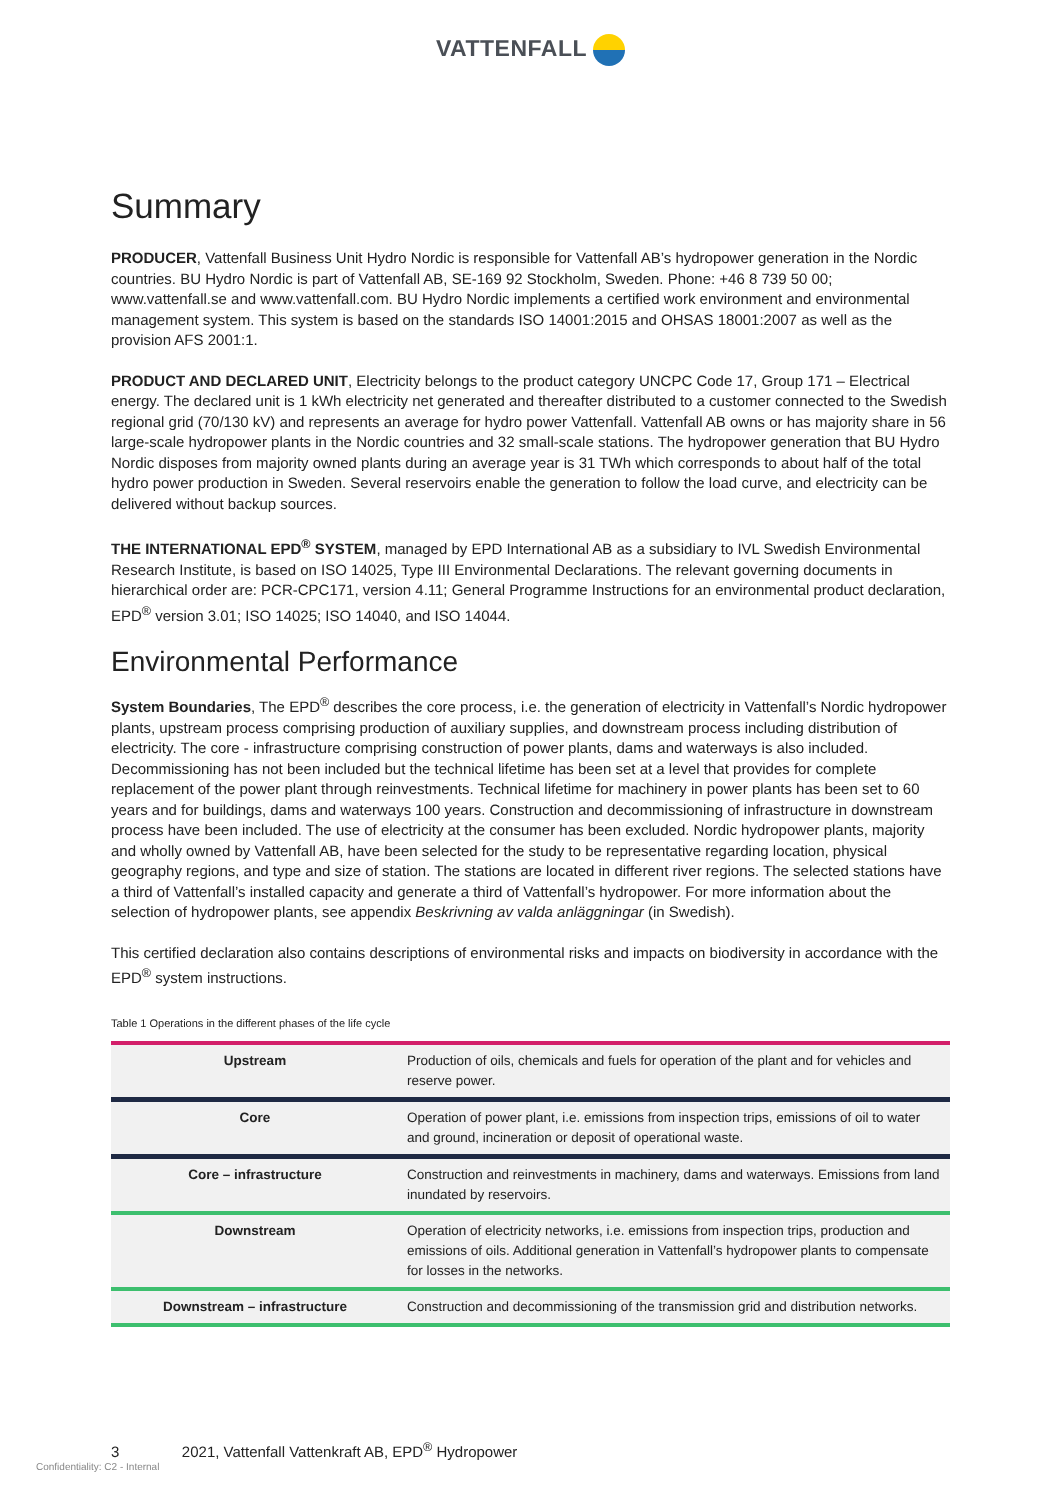VATTENFALL
Summary
PRODUCER, Vattenfall Business Unit Hydro Nordic is responsible for Vattenfall AB’s hydropower generation in the Nordic countries. BU Hydro Nordic is part of Vattenfall AB, SE-169 92 Stockholm, Sweden. Phone: +46 8 739 50 00; www.vattenfall.se and www.vattenfall.com. BU Hydro Nordic implements a certified work environment and environmental management system. This system is based on the standards ISO 14001:2015 and OHSAS 18001:2007 as well as the provision AFS 2001:1.
PRODUCT AND DECLARED UNIT, Electricity belongs to the product category UNCPC Code 17, Group 171 – Electrical energy. The declared unit is 1 kWh electricity net generated and thereafter distributed to a customer connected to the Swedish regional grid (70/130 kV) and represents an average for hydro power Vattenfall. Vattenfall AB owns or has majority share in 56 large-scale hydropower plants in the Nordic countries and 32 small-scale stations. The hydropower generation that BU Hydro Nordic disposes from majority owned plants during an average year is 31 TWh which corresponds to about half of the total hydro power production in Sweden. Several reservoirs enable the generation to follow the load curve, and electricity can be delivered without backup sources.
THE INTERNATIONAL EPD<sup>®</sup> SYSTEM, managed by EPD International AB as a subsidiary to IVL Swedish Environmental Research Institute, is based on ISO 14025, Type III Environmental Declarations. The relevant governing documents in hierarchical order are: PCR-CPC171, version 4.11; General Programme Instructions for an environmental product declaration, EPD<sup>®</sup> version 3.01; ISO 14025; ISO 14040, and ISO 14044.
Environmental Performance
System Boundaries, The EPD<sup>®</sup> describes the core process, i.e. the generation of electricity in Vattenfall’s Nordic hydropower plants, upstream process comprising production of auxiliary supplies, and downstream process including distribution of electricity. The core - infrastructure comprising construction of power plants, dams and waterways is also included. Decommissioning has not been included but the technical lifetime has been set at a level that provides for complete replacement of the power plant through reinvestments. Technical lifetime for machinery in power plants has been set to 60 years and for buildings, dams and waterways 100 years. Construction and decommissioning of infrastructure in downstream process have been included. The use of electricity at the consumer has been excluded. Nordic hydropower plants, majority and wholly owned by Vattenfall AB, have been selected for the study to be representative regarding location, physical geography regions, and type and size of station. The stations are located in different river regions. The selected stations have a third of Vattenfall’s installed capacity and generate a third of Vattenfall’s hydropower. For more information about the selection of hydropower plants, see appendix Beskrivning av valda anläggningar (in Swedish).
This certified declaration also contains descriptions of environmental risks and impacts on biodiversity in accordance with the EPD<sup>®</sup> system instructions.
Table 1 Operations in the different phases of the life cycle
| Upstream | Production of oils, chemicals and fuels for operation of the plant and for vehicles and reserve power. |
| Core | Operation of power plant, i.e. emissions from inspection trips, emissions of oil to water and ground, incineration or deposit of operational waste. |
| Core – infrastructure | Construction and reinvestments in machinery, dams and waterways. Emissions from land inundated by reservoirs. |
| Downstream | Operation of electricity networks, i.e. emissions from inspection trips, production and emissions of oils. Additional generation in Vattenfall’s hydropower plants to compensate for losses in the networks. |
| Downstream – infrastructure | Construction and decommissioning of the transmission grid and distribution networks. |
3 2021, Vattenfall Vattenkraft AB, EPD<sup>®</sup> Hydropower
Confidentiality: C2 - Internal